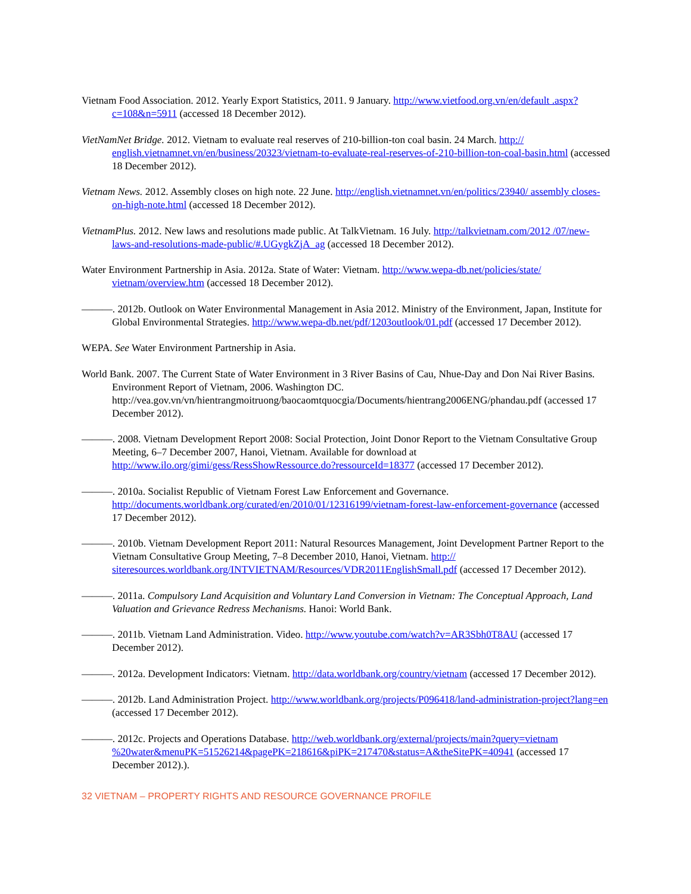Vietnam Food Association. 2012. Yearly Export Statistics, 2011. 9 January. http://www.vietfood.org.vn/en/default .aspx?c=108&n=5911 (accessed 18 December 2012).
VietNamNet Bridge. 2012. Vietnam to evaluate real reserves of 210-billion-ton coal basin. 24 March. http:// english.vietnamnet.vn/en/business/20323/vietnam-to-evaluate-real-reserves-of-210-billion-ton-coal-basin.html (accessed 18 December 2012).
Vietnam News. 2012. Assembly closes on high note. 22 June. http://english.vietnamnet.vn/en/politics/23940/ assembly closes-on-high-note.html (accessed 18 December 2012).
VietnamPlus. 2012. New laws and resolutions made public. At TalkVietnam. 16 July. http://talkvietnam.com/2012 /07/new-laws-and-resolutions-made-public/#.UGygkZjA_ag (accessed 18 December 2012).
Water Environment Partnership in Asia. 2012a. State of Water: Vietnam. http://www.wepa-db.net/policies/state/ vietnam/overview.htm (accessed 18 December 2012).
———. 2012b. Outlook on Water Environmental Management in Asia 2012. Ministry of the Environment, Japan, Institute for Global Environmental Strategies. http://www.wepa-db.net/pdf/1203outlook/01.pdf (accessed 17 December 2012).
WEPA. See Water Environment Partnership in Asia.
World Bank. 2007. The Current State of Water Environment in 3 River Basins of Cau, Nhue-Day and Don Nai River Basins. Environment Report of Vietnam, 2006. Washington DC. http://vea.gov.vn/vn/hientrangmoitruong/baocaomtquocgia/Documents/hientrang2006ENG/phandau.pdf (accessed 17 December 2012).
———. 2008. Vietnam Development Report 2008: Social Protection, Joint Donor Report to the Vietnam Consultative Group Meeting, 6–7 December 2007, Hanoi, Vietnam. Available for download at http://www.ilo.org/gimi/gess/RessShowRessource.do?ressourceId=18377 (accessed 17 December 2012).
———. 2010a. Socialist Republic of Vietnam Forest Law Enforcement and Governance. http://documents.worldbank.org/curated/en/2010/01/12316199/vietnam-forest-law-enforcement-governance (accessed 17 December 2012).
———. 2010b. Vietnam Development Report 2011: Natural Resources Management, Joint Development Partner Report to the Vietnam Consultative Group Meeting, 7–8 December 2010, Hanoi, Vietnam. http:// siteresources.worldbank.org/INTVIETNAM/Resources/VDR2011EnglishSmall.pdf (accessed 17 December 2012).
———. 2011a. Compulsory Land Acquisition and Voluntary Land Conversion in Vietnam: The Conceptual Approach, Land Valuation and Grievance Redress Mechanisms. Hanoi: World Bank.
———. 2011b. Vietnam Land Administration. Video. http://www.youtube.com/watch?v=AR3Sbh0T8AU (accessed 17 December 2012).
———. 2012a. Development Indicators: Vietnam. http://data.worldbank.org/country/vietnam (accessed 17 December 2012).
———. 2012b. Land Administration Project. http://www.worldbank.org/projects/P096418/land-administration-project?lang=en (accessed 17 December 2012).
———. 2012c. Projects and Operations Database. http://web.worldbank.org/external/projects/main?query=vietnam %20water&menuPK=51526214&pagePK=218616&piPK=217470&status=A&theSitePK=40941 (accessed 17 December 2012).).
32 VIETNAM – PROPERTY RIGHTS AND RESOURCE GOVERNANCE PROFILE